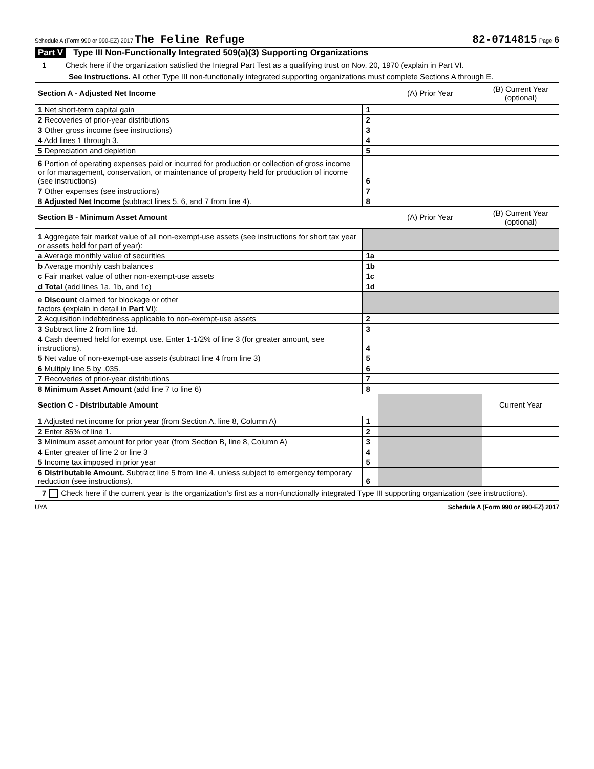Schedule A (Form 990 or 990-EZ) 2017 The Feline Refuge
82-0714815 Page 6
Part V Type III Non-Functionally Integrated 509(a)(3) Supporting Organizations
1 Check here if the organization satisfied the Integral Part Test as a qualifying trust on Nov. 20, 1970 (explain in Part VI.
See instructions. All other Type III non-functionally integrated supporting organizations must complete Sections A through E.
| Section A - Adjusted Net Income | | (A) Prior Year | (B) Current Year (optional) |
| --- | --- | --- | --- |
| 1 Net short-term capital gain | 1 | | |
| 2 Recoveries of prior-year distributions | 2 | | |
| 3 Other gross income (see instructions) | 3 | | |
| 4 Add lines 1 through 3. | 4 | | |
| 5 Depreciation and depletion | 5 | | |
| 6 Portion of operating expenses paid or incurred for production or collection of gross income or for management, conservation, or maintenance of property held for production of income (see instructions) | 6 | | |
| 7 Other expenses (see instructions) | 7 | | |
| 8 Adjusted Net Income (subtract lines 5, 6, and 7 from line 4). | 8 | | |
| Section B - Minimum Asset Amount | | (A) Prior Year | (B) Current Year (optional) |
| 1 Aggregate fair market value of all non-exempt-use assets (see instructions for short tax year or assets held for part of year): | | | |
| a Average monthly value of securities | 1a | | |
| b Average monthly cash balances | 1b | | |
| c Fair market value of other non-exempt-use assets | 1c | | |
| d Total (add lines 1a, 1b, and 1c) | 1d | | |
| e Discount claimed for blockage or other factors (explain in detail in Part VI ): | | | |
| 2 Acquisition indebtedness applicable to non-exempt-use assets | 2 | | |
| 3 Subtract line 2 from line 1d. | 3 | | |
| 4 Cash deemed held for exempt use. Enter 1-1/2% of line 3 (for greater amount, see instructions). | 4 | | |
| 5 Net value of non-exempt-use assets (subtract line 4 from line 3) | 5 | | |
| 6 Multiply line 5 by .035. | 6 | | |
| 7 Recoveries of prior-year distributions | 7 | | |
| 8 Minimum Asset Amount (add line 7 to line 6) | 8 | | |
| Section C - Distributable Amount | | | Current Year |
| 1 Adjusted net income for prior year (from Section A, line 8, Column A) | 1 | | |
| 2 Enter 85% of line 1. | 2 | | |
| 3 Minimum asset amount for prior year (from Section B, line 8, Column A) | 3 | | |
| 4 Enter greater of line 2 or line 3 | 4 | | |
| 5 Income tax imposed in prior year | 5 | | |
| 6 Distributable Amount. Subtract line 5 from line 4, unless subject to emergency temporary reduction (see instructions). | 6 | | |
7 Check here if the current year is the organization's first as a non-functionally integrated Type III supporting organization (see instructions).
UYA Schedule A (Form 990 or 990-EZ) 2017